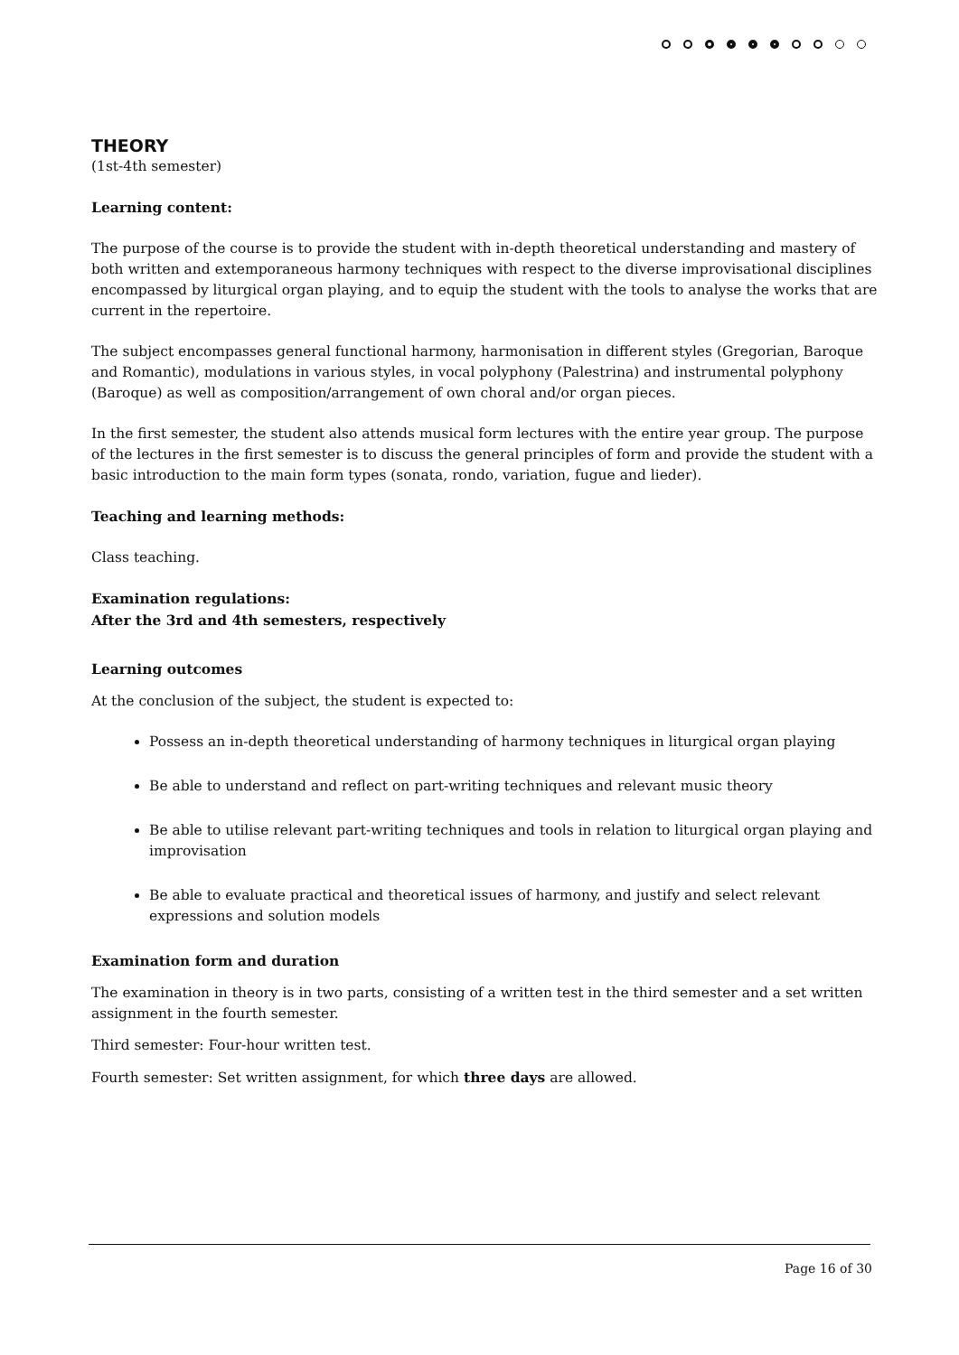THEORY
(1st-4th semester)
Learning content:
The purpose of the course is to provide the student with in-depth theoretical understanding and mastery of both written and extemporaneous harmony techniques with respect to the diverse improvisational disciplines encompassed by liturgical organ playing, and to equip the student with the tools to analyse the works that are current in the repertoire.
The subject encompasses general functional harmony, harmonisation in different styles (Gregorian, Baroque and Romantic), modulations in various styles, in vocal polyphony (Palestrina) and instrumental polyphony (Baroque) as well as composition/arrangement of own choral and/or organ pieces.
In the first semester, the student also attends musical form lectures with the entire year group. The purpose of the lectures in the first semester is to discuss the general principles of form and provide the student with a basic introduction to the main form types (sonata, rondo, variation, fugue and lieder).
Teaching and learning methods:
Class teaching.
Examination regulations:
After the 3rd and 4th semesters, respectively
Learning outcomes
At the conclusion of the subject, the student is expected to:
Possess an in-depth theoretical understanding of harmony techniques in liturgical organ playing
Be able to understand and reflect on part-writing techniques and relevant music theory
Be able to utilise relevant part-writing techniques and tools in relation to liturgical organ playing and improvisation
Be able to evaluate practical and theoretical issues of harmony, and justify and select relevant expressions and solution models
Examination form and duration
The examination in theory is in two parts, consisting of a written test in the third semester and a set written assignment in the fourth semester.
Third semester: Four-hour written test.
Fourth semester: Set written assignment, for which three days are allowed.
Page 16 of 30